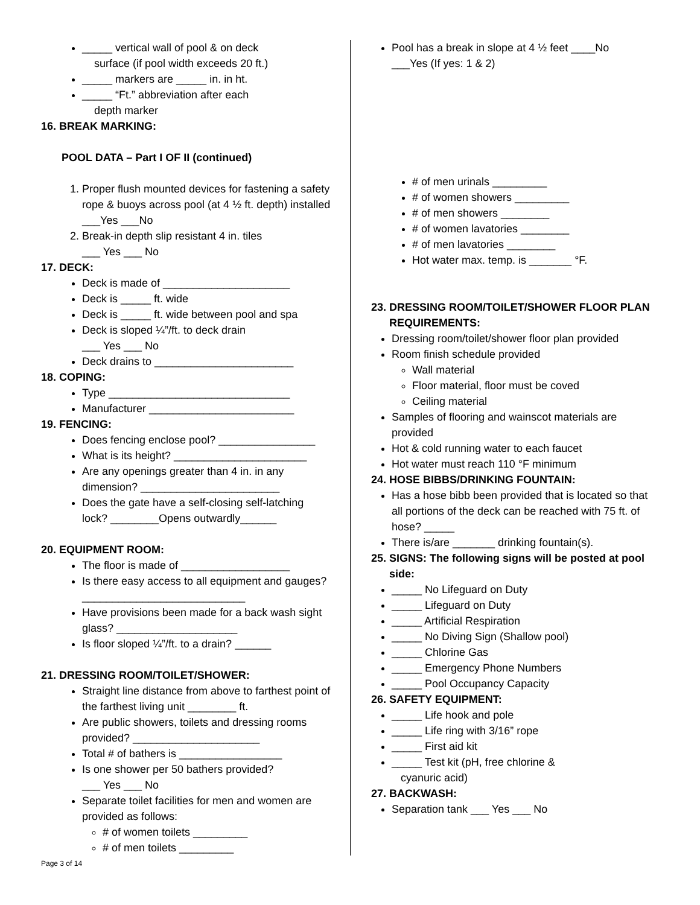_____ vertical wall of pool & on deck
surface (if pool width exceeds 20 ft.)
_____ markers are _____ in. in ht.
_____ “Ft.” abbreviation after each
depth marker
16. BREAK MARKING:
POOL DATA – Part I OF II (continued)
1. Proper flush mounted devices for fastening a safety rope & buoys across pool (at 4 ½ ft. depth) installed ___Yes ___No
2. Break-in depth slip resistant 4 in. tiles
___ Yes ___ No
17. DECK:
Deck is made of _____________________
Deck is _____ ft. wide
Deck is _____ ft. wide between pool and spa
Deck is sloped ¼”/ft. to deck drain
___ Yes ___ No
Deck drains to _______________________
18. COPING:
Type ______________________________
Manufacturer ________________________
19. FENCING:
Does fencing enclose pool? ________________
What is its height? ______________________
Are any openings greater than 4 in. in any dimension? _______________________
Does the gate have a self-closing self-latching lock? ________Opens outwardly______
20. EQUIPMENT ROOM:
The floor is made of __________________
Is there easy access to all equipment and gauges? ___________________________
Have provisions been made for a back wash sight glass? ____________________
Is floor sloped ¼”/ft. to a drain? ______
21. DRESSING ROOM/TOILET/SHOWER:
Straight line distance from above to farthest point of the farthest living unit ________ ft.
Are public showers, toilets and dressing rooms provided? _____________________
Total # of bathers is _________________
Is one shower per 50 bathers provided?
___ Yes ___ No
Separate toilet facilities for men and women are provided as follows:
# of women toilets _________
# of men toilets _________
Pool has a break in slope at 4 ½ feet ____No
___Yes (If yes: 1 & 2)
# of men urinals _________
# of women showers _________
# of men showers ________
# of women lavatories ________
# of men lavatories ________
Hot water max. temp. is _______ °F.
23. DRESSING ROOM/TOILET/SHOWER FLOOR PLAN
REQUIREMENTS:
Dressing room/toilet/shower floor plan provided
Room finish schedule provided
Wall material
Floor material, floor must be coved
Ceiling material
Samples of flooring and wainscot materials are provided
Hot & cold running water to each faucet
Hot water must reach 110 °F minimum
24. HOSE BIBBS/DRINKING FOUNTAIN:
Has a hose bibb been provided that is located so that all portions of the deck can be reached with 75 ft. of hose? _____
There is/are _______ drinking fountain(s).
25. SIGNS: The following signs will be posted at pool
side:
_____ No Lifeguard on Duty
_____ Lifeguard on Duty
_____ Artificial Respiration
_____ No Diving Sign (Shallow pool)
_____ Chlorine Gas
_____ Emergency Phone Numbers
_____ Pool Occupancy Capacity
26. SAFETY EQUIPMENT:
_____ Life hook and pole
_____ Life ring with 3/16” rope
_____ First aid kit
_____ Test kit (pH, free chlorine &
cyanuric acid)
27. BACKWASH:
Separation tank ___ Yes ___ No
Page 3 of 14